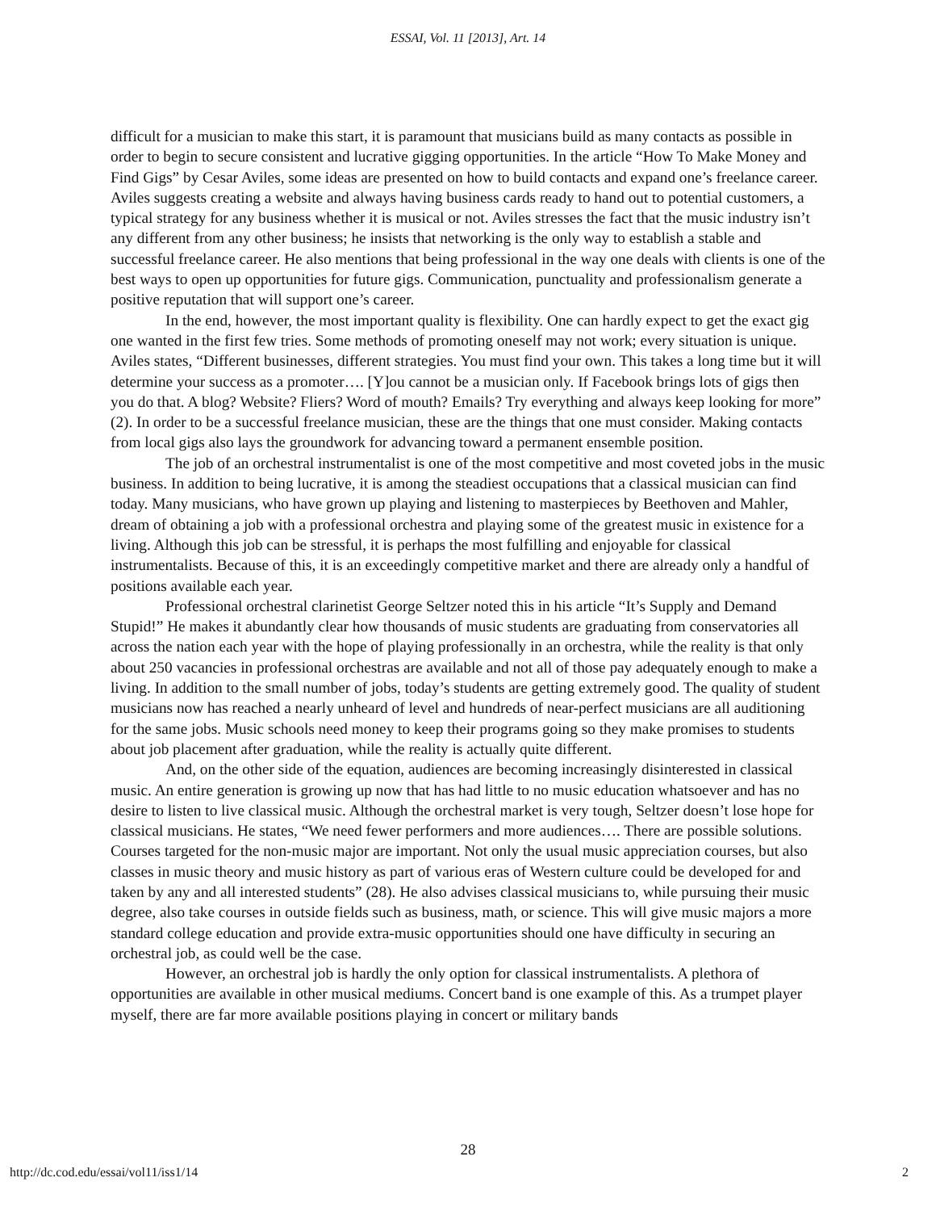ESSAI, Vol. 11 [2013], Art. 14
difficult for a musician to make this start, it is paramount that musicians build as many contacts as possible in order to begin to secure consistent and lucrative gigging opportunities. In the article “How To Make Money and Find Gigs” by Cesar Aviles, some ideas are presented on how to build contacts and expand one’s freelance career. Aviles suggests creating a website and always having business cards ready to hand out to potential customers, a typical strategy for any business whether it is musical or not. Aviles stresses the fact that the music industry isn’t any different from any other business; he insists that networking is the only way to establish a stable and successful freelance career. He also mentions that being professional in the way one deals with clients is one of the best ways to open up opportunities for future gigs. Communication, punctuality and professionalism generate a positive reputation that will support one’s career.
In the end, however, the most important quality is flexibility. One can hardly expect to get the exact gig one wanted in the first few tries. Some methods of promoting oneself may not work; every situation is unique. Aviles states, “Different businesses, different strategies. You must find your own. This takes a long time but it will determine your success as a promoter…. [Y]ou cannot be a musician only. If Facebook brings lots of gigs then you do that. A blog? Website? Fliers? Word of mouth? Emails? Try everything and always keep looking for more” (2). In order to be a successful freelance musician, these are the things that one must consider. Making contacts from local gigs also lays the groundwork for advancing toward a permanent ensemble position.
The job of an orchestral instrumentalist is one of the most competitive and most coveted jobs in the music business. In addition to being lucrative, it is among the steadiest occupations that a classical musician can find today. Many musicians, who have grown up playing and listening to masterpieces by Beethoven and Mahler, dream of obtaining a job with a professional orchestra and playing some of the greatest music in existence for a living. Although this job can be stressful, it is perhaps the most fulfilling and enjoyable for classical instrumentalists. Because of this, it is an exceedingly competitive market and there are already only a handful of positions available each year.
Professional orchestral clarinetist George Seltzer noted this in his article “It’s Supply and Demand Stupid!” He makes it abundantly clear how thousands of music students are graduating from conservatories all across the nation each year with the hope of playing professionally in an orchestra, while the reality is that only about 250 vacancies in professional orchestras are available and not all of those pay adequately enough to make a living. In addition to the small number of jobs, today’s students are getting extremely good. The quality of student musicians now has reached a nearly unheard of level and hundreds of near-perfect musicians are all auditioning for the same jobs. Music schools need money to keep their programs going so they make promises to students about job placement after graduation, while the reality is actually quite different.
And, on the other side of the equation, audiences are becoming increasingly disinterested in classical music. An entire generation is growing up now that has had little to no music education whatsoever and has no desire to listen to live classical music. Although the orchestral market is very tough, Seltzer doesn’t lose hope for classical musicians. He states, “We need fewer performers and more audiences…. There are possible solutions. Courses targeted for the non-music major are important. Not only the usual music appreciation courses, but also classes in music theory and music history as part of various eras of Western culture could be developed for and taken by any and all interested students” (28). He also advises classical musicians to, while pursuing their music degree, also take courses in outside fields such as business, math, or science. This will give music majors a more standard college education and provide extra-music opportunities should one have difficulty in securing an orchestral job, as could well be the case.
However, an orchestral job is hardly the only option for classical instrumentalists. A plethora of opportunities are available in other musical mediums. Concert band is one example of this. As a trumpet player myself, there are far more available positions playing in concert or military bands
28
http://dc.cod.edu/essai/vol11/iss1/14 2